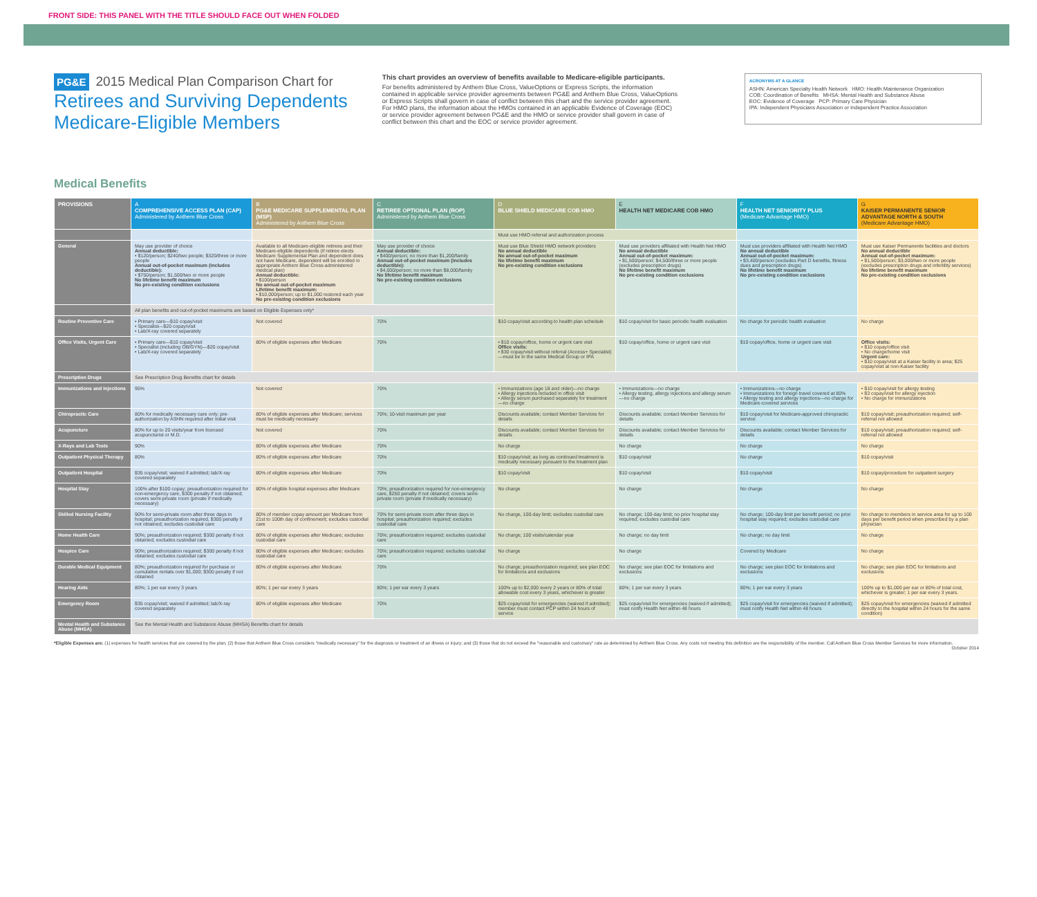FRONT SIDE: THIS PANEL WITH THE TITLE SHOULD FACE OUT WHEN FOLDED
PG&E 2015 Medical Plan Comparison Chart for
Retirees and Surviving Dependents Medicare-Eligible Members
This chart provides an overview of benefits available to Medicare-eligible participants.
For benefits administered by Anthem Blue Cross, ValueOptions or Express Scripts, the information contained in applicable service provider agreements between PG&E and Anthem Blue Cross, ValueOptions or Express Scripts shall govern in case of conflict between this chart and the service provider agreement. For HMO plans, the information about the HMOs contained in an applicable Evidence of Coverage (EOC) or service provider agreement between PG&E and the HMO or service provider shall govern in case of conflict between this chart and the EOC or service provider agreement.
ACRONYMS AT A GLANCE
ASHN: American Specialty Health Network HMO: Health Maintenance Organization
COB: Coordination of Benefits MHSA: Mental Health and Substance Abuse
EOC: Evidence of Coverage PCP: Primary Care Physician
IPA: Independent Physicians Association or Independent Practice Association
Medical Benefits
| PROVISIONS | A COMPREHENSIVE ACCESS PLAN (CAP) Administered by Anthem Blue Cross | B PG&E MEDICARE SUPPLEMENTAL PLAN (MSP) Administered by Anthem Blue Cross | C RETIREE OPTIONAL PLAN (ROP) Administered by Anthem Blue Cross | D BLUE SHIELD MEDICARE COB HMO | E HEALTH NET MEDICARE COB HMO | F HEALTH NET SENIORITY PLUS (Medicare Advantage HMO) | G KAISER PERMANENTE SENIOR ADVANTAGE NORTH & SOUTH (Medicare Advantage HMO) |
| --- | --- | --- | --- | --- | --- | --- | --- |
| | | | | Must use HMO referral and authorization process | | | |
| General | May use provider of choice Annual deductible: • $120/person; $240/two people; $320/three or more people Annual out-of-pocket maximum (includes deductible): • $750/person; $1,500/two or more people No lifetime benefit maximum No pre-existing condition exclusions | Available to all Medicare-eligible retirees and their Medicare-eligible dependents (if retiree elects Medicare Supplemental Plan and dependent does not have Medicare, dependent will be enrolled in appropriate Anthem Blue Cross-administered medical plan) Annual deductible: • $100/person No annual out-of-pocket maximum Lifetime benefit maximum: • $10,000/person; up to $1,000 restored each year No pre-existing condition exclusions | May use provider of choice Annual deductible: • $400/person; no more than $1,200/family Annual out-of-pocket maximum (includes deductible): • $4,000/person; no more than $8,000/family No lifetime benefit maximum No pre-existing condition exclusions | Must use Blue Shield HMO network providers No annual deductible No annual out-of-pocket maximum No lifetime benefit maximum No pre-existing condition exclusions | Must use providers affiliated with Health Net HMO No annual deductible Annual out-of-pocket maximum: • $1,500/person; $4,500/three or more people (excludes prescription drugs) No lifetime benefit maximum No pre-existing condition exclusions | Must use providers affiliated with Health Net HMO No annual deductible Annual out-of-pocket maximum: • $3,400/person (excludes Part D benefits, fitness dues and prescription drugs) No lifetime benefit maximum No pre-existing condition exclusions | Must use Kaiser Permanente facilities and doctors No annual deductible Annual out-of-pocket maximum: • $1,500/person; $3,000/two or more people (excludes prescription drugs and infertility services) No lifetime benefit maximum No pre-existing condition exclusions |
| | All plan benefits and out-of-pocket maximums are based on Eligible Expenses only* | | | | | | |
| Routine Preventive Care | • Primary care—$10 copay/visit • Specialist—$20 copay/visit • Lab/X-ray covered separately | Not covered | 70% | $10 copay/visit according to health plan schedule | $10 copay/visit for basic periodic health evaluation | No charge for periodic health evaluation | No charge |
| Office Visits, Urgent Care | • Primary care—$10 copay/visit • Specialist (including OB/GYN)—$20 copay/visit • Lab/X-ray covered separately | 80% of eligible expenses after Medicare | 70% | • $10 copay/office, home or urgent care visit Office visits: • $30 copay/visit without referral (Access+ Specialist)—must be in the same Medical Group or IPA | $10 copay/office, home or urgent care visit | $10 copay/office, home or urgent care visit | Office visits: • $10 copay/office visit • No charge/home visit Urgent care: • $10 copay/visit at a Kaiser facility in area; $25 copay/visit at non-Kaiser facility |
| Prescription Drugs | See Prescription Drug Benefits chart for details | | | | | | |
| Immunizations and Injections | 95% | Not covered | 70% | • Immunizations (age 18 and older)—no charge • Allergy injections included in office visit • Allergy serum purchased separately for treatment—no charge | • Immunizations—no charge • Allergy testing, allergy injections and allergy serum—no charge | • Immunizations—no charge • Immunizations for foreign travel covered at 80% • Allergy testing and allergy injections—no charge for Medicare-covered services | • $10 copay/visit for allergy testing • $3 copay/visit for allergy injection • No charge for immunizations |
| Chiropractic Care | 80% for medically necessary care only; pre-authorization by ASHN required after initial visit | 80% of eligible expenses after Medicare; services must be medically necessary | 70%; 10-visit maximum per year | Discounts available; contact Member Services for details | Discounts available; contact Member Services for details | $10 copay/visit for Medicare-approved chiropractic service | $10 copay/visit; preauthorization required; self-referral not allowed |
| Acupuncture | 80% for up to 20 visits/year from licensed acupuncturist or M.D. | Not covered | 70% | Discounts available; contact Member Services for details | Discounts available; contact Member Services for details | Discounts available; contact Member Services for details | $10 copay/visit; preauthorization required; self-referral not allowed |
| X-Rays and Lab Tests | 90% | 80% of eligible expenses after Medicare | 70% | No charge | No charge | No charge | No charge |
| Outpatient Physical Therapy | 80% | 80% of eligible expenses after Medicare | 70% | $10 copay/visit; as long as continued treatment is medically necessary pursuant to the treatment plan | $10 copay/visit | No charge | $10 copay/visit |
| Outpatient Hospital | $35 copay/visit; waived if admitted; lab/X-ray covered separately | 80% of eligible expenses after Medicare | 70% | $10 copay/visit | $10 copay/visit | $10 copay/visit | $10 copay/procedure for outpatient surgery |
| Hospital Stay | 100% after $100 copay; preauthorization required for non-emergency care, $300 penalty if not obtained; covers semi-private room (private if medically necessary) | 80% of eligible hospital expenses after Medicare | 70%; preauthorization required for non-emergency care, $250 penalty if not obtained; covers semi-private room (private if medically necessary) | No charge | No charge | No charge | No charge |
| Skilled Nursing Facility | 90% for semi-private room after three days in hospital; preauthorization required, $300 penalty if not obtained; excludes custodial care | 80% of member copay amount per Medicare from 21st to 100th day of confinement; excludes custodial care | 70% for semi-private room after three days in hospital; preauthorization required; excludes custodial care | No charge, 100-day limit; excludes custodial care | No charge; 100-day limit; no prior hospital stay required; excludes custodial care | No charge; 100-day limit per benefit period; no prior hospital stay required; excludes custodial care | No charge to members in service area for up to 100 days per benefit period when prescribed by a plan physician |
| Home Health Care | 90%; preauthorization required; $300 penalty if not obtained; excludes custodial care | 80% of eligible expenses after Medicare; excludes custodial care | 70%; preauthorization required; excludes custodial care | No charge; 100 visits/calendar year | No charge; no day limit | No charge; no day limit | No charge |
| Hospice Care | 90%; preauthorization required; $300 penalty if not obtained; excludes custodial care | 80% of eligible expenses after Medicare; excludes custodial care | 70%; preauthorization required; excludes custodial care | No charge | No charge | Covered by Medicare | No charge |
| Durable Medical Equipment | 80%; preauthorization required for purchase or cumulative rentals over $1,000; $300 penalty if not obtained | 80% of eligible expenses after Medicare | 70% | No charge; preauthorization required; see plan EOC for limitations and exclusions | No charge; see plan EOC for limitations and exclusions | No charge; see plan EOC for limitations and exclusions | No charge; see plan EOC for limitations and exclusions |
| Hearing Aids | 80%; 1 per ear every 3 years | 80%; 1 per ear every 3 years | 80%; 1 per ear every 3 years | 100% up to $2,000 every 2 years or 80% of total allowable cost every 3 years, whichever is greater | 80%; 1 per ear every 3 years | 80%; 1 per ear every 3 years | 100% up to $1,000 per ear or 80% of total cost, whichever is greater; 1 per ear every 3 years. |
| Emergency Room | $35 copay/visit; waived if admitted; lab/X-ray covered separately | 80% of eligible expenses after Medicare | 70% | $25 copay/visit for emergencies (waived if admitted); member must contact PCP within 24 hours of service | $25 copay/visit for emergencies (waived if admitted); must notify Health Net within 48 hours | $25 copay/visit for emergencies (waived if admitted); must notify Health Net within 48 hours | $25 copay/visit for emergencies (waived if admitted directly to the hospital within 24 hours for the same condition) |
| Mental Health and Substance Abuse (MHSA) | See the Mental Health and Substance Abuse (MHSA) Benefits chart for details | | | | | | |
*Eligible Expenses are: (1) expenses for health services that are covered by the plan; (2) those that Anthem Blue Cross considers "medically necessary" for the diagnosis or treatment of an illness or injury; and (3) those that do not exceed the "reasonable and customary" rate as determined by Anthem Blue Cross. Any costs not meeting this definition are the responsibility of the member. Call Anthem Blue Cross Member Services for more information.
October 2014